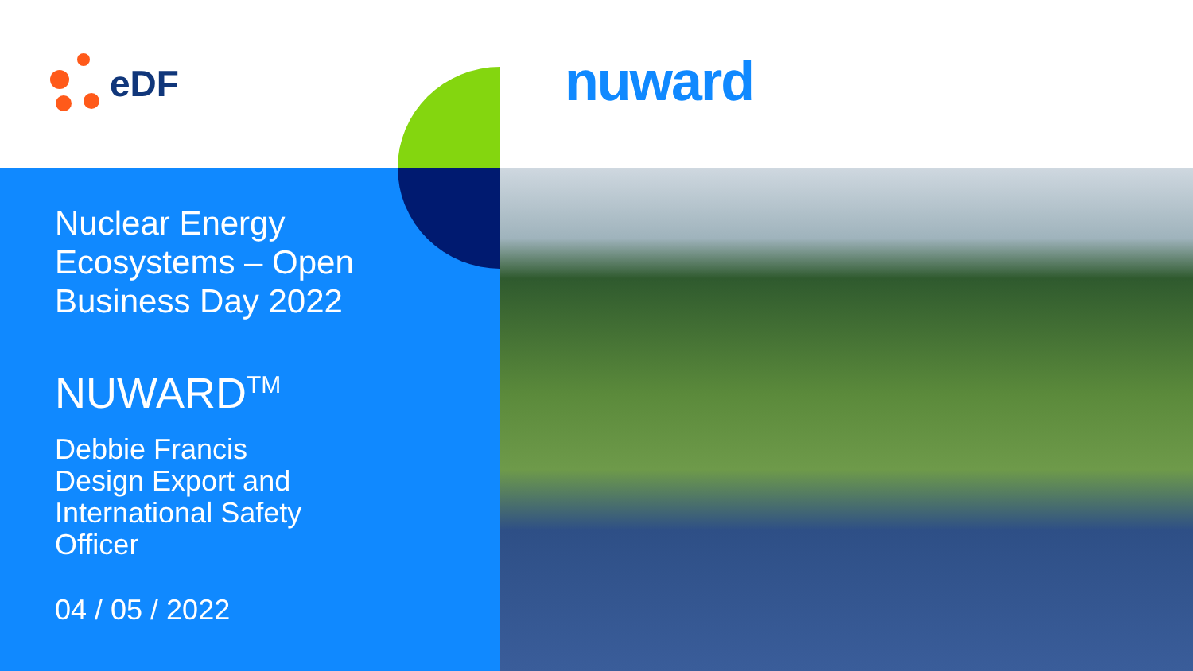eDF nuward
Nuclear Energy
Ecosystems – Open
Business Day 2022
NUWARD<sup>TM</sup>
Debbie Francis
Design Export and
International Safety
Officer
04 / 05 / 2022